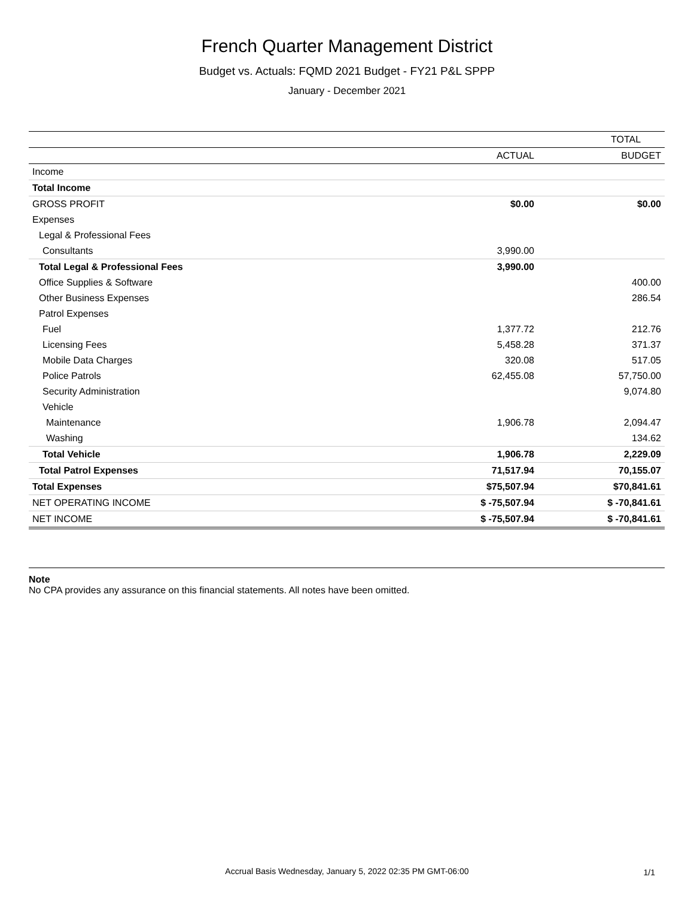French Quarter Management District
Budget vs. Actuals: FQMD 2021 Budget - FY21 P&L SPPP
January - December 2021
| | TOTAL | |
| --- | --- | --- |
| | ACTUAL | BUDGET |
| Income | | |
| Total Income | | |
| GROSS PROFIT | $0.00 | $0.00 |
| Expenses | | |
| Legal & Professional Fees | | |
| Consultants | 3,990.00 | |
| Total Legal & Professional Fees | 3,990.00 | |
| Office Supplies & Software | | 400.00 |
| Other Business Expenses | | 286.54 |
| Patrol Expenses | | |
| Fuel | 1,377.72 | 212.76 |
| Licensing Fees | 5,458.28 | 371.37 |
| Mobile Data Charges | 320.08 | 517.05 |
| Police Patrols | 62,455.08 | 57,750.00 |
| Security Administration | | 9,074.80 |
| Vehicle | | |
| Maintenance | 1,906.78 | 2,094.47 |
| Washing | | 134.62 |
| Total Vehicle | 1,906.78 | 2,229.09 |
| Total Patrol Expenses | 71,517.94 | 70,155.07 |
| Total Expenses | $75,507.94 | $70,841.61 |
| NET OPERATING INCOME | $ -75,507.94 | $ -70,841.61 |
| NET INCOME | $ -75,507.94 | $ -70,841.61 |
Note
No CPA provides any assurance on this financial statements. All notes have been omitted.
Accrual Basis Wednesday, January 5, 2022 02:35 PM GMT-06:00 1/1